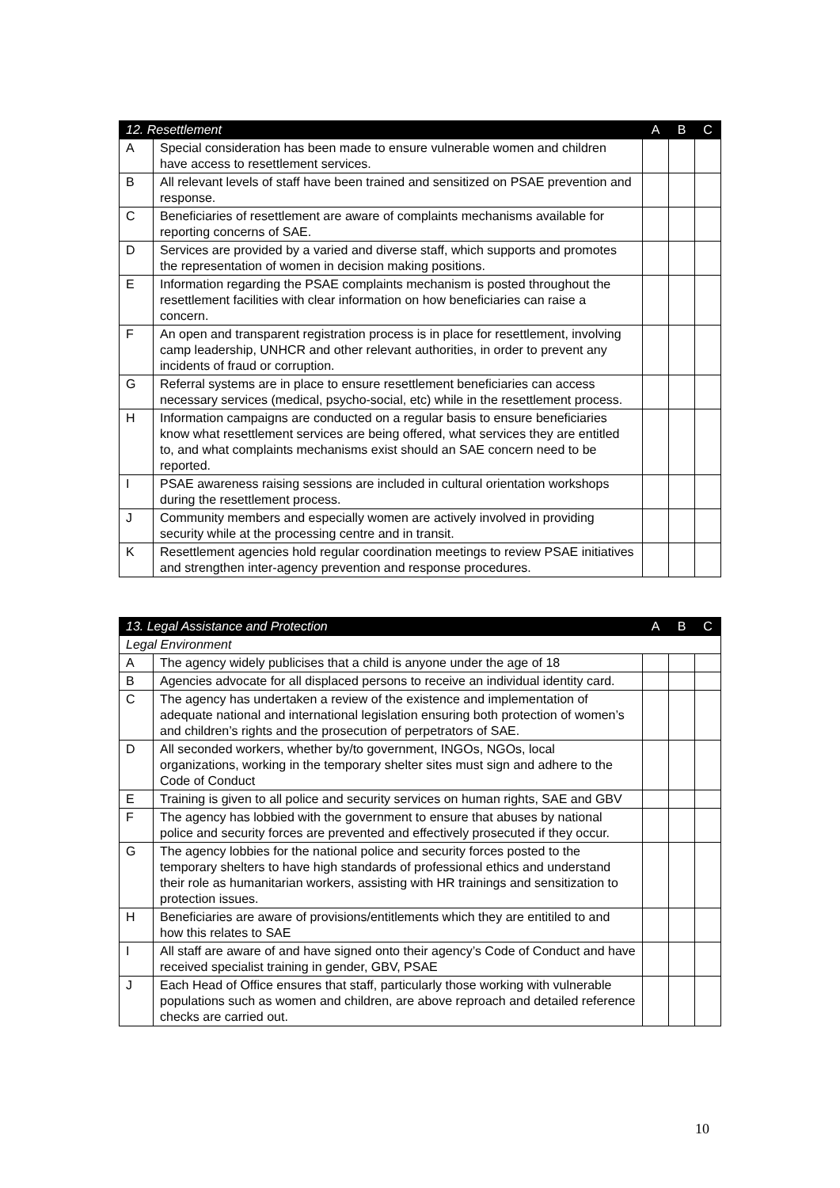| 12. Resettlement | | A | B | C |
| --- | --- | --- | --- | --- |
| A | Special consideration has been made to ensure vulnerable women and children have access to resettlement services. | | | |
| B | All relevant levels of staff have been trained and sensitized on PSAE prevention and response. | | | |
| C | Beneficiaries of resettlement are aware of complaints mechanisms available for reporting concerns of SAE. | | | |
| D | Services are provided by a varied and diverse staff, which supports and promotes the representation of women in decision making positions. | | | |
| E | Information regarding the PSAE complaints mechanism is posted throughout the resettlement facilities with clear information on how beneficiaries can raise a concern. | | | |
| F | An open and transparent registration process is in place for resettlement, involving camp leadership, UNHCR and other relevant authorities, in order to prevent any incidents of fraud or corruption. | | | |
| G | Referral systems are in place to ensure resettlement beneficiaries can access necessary services (medical, psycho-social, etc) while in the resettlement process. | | | |
| H | Information campaigns are conducted on a regular basis to ensure beneficiaries know what resettlement services are being offered, what services they are entitled to, and what complaints mechanisms exist should an SAE concern need to be reported. | | | |
| I | PSAE awareness raising sessions are included in cultural orientation workshops during the resettlement process. | | | |
| J | Community members and especially women are actively involved in providing security while at the processing centre and in transit. | | | |
| K | Resettlement agencies hold regular coordination meetings to review PSAE initiatives and strengthen inter-agency prevention and response procedures. | | | |
| 13. Legal Assistance and Protection | | A | B | C |
| --- | --- | --- | --- | --- |
| Legal Environment | | | | |
| A | The agency widely publicises that a child is anyone under the age of 18 | | | |
| B | Agencies advocate for all displaced persons to receive an individual identity card. | | | |
| C | The agency has undertaken a review of the existence and implementation of adequate national and international legislation ensuring both protection of women’s and children’s rights and the prosecution of perpetrators of SAE. | | | |
| D | All seconded workers, whether by/to government, INGOs, NGOs, local organizations, working in the temporary shelter sites must sign and adhere to the Code of Conduct | | | |
| E | Training is given to all police and security services on human rights, SAE and GBV | | | |
| F | The agency has lobbied with the government to ensure that abuses by national police and security forces are prevented and effectively prosecuted if they occur. | | | |
| G | The agency lobbies for the national police and security forces posted to the temporary shelters to have high standards of professional ethics and understand their role as humanitarian workers, assisting with HR trainings and sensitization to protection issues. | | | |
| H | Beneficiaries are aware of provisions/entitlements which they are entitiled to and how this relates to SAE | | | |
| I | All staff are aware of and have signed onto their agency’s Code of Conduct and have received specialist training in gender, GBV, PSAE | | | |
| J | Each Head of Office ensures that staff, particularly those working with vulnerable populations such as women and children, are above reproach and detailed reference checks are carried out. | | | |
10